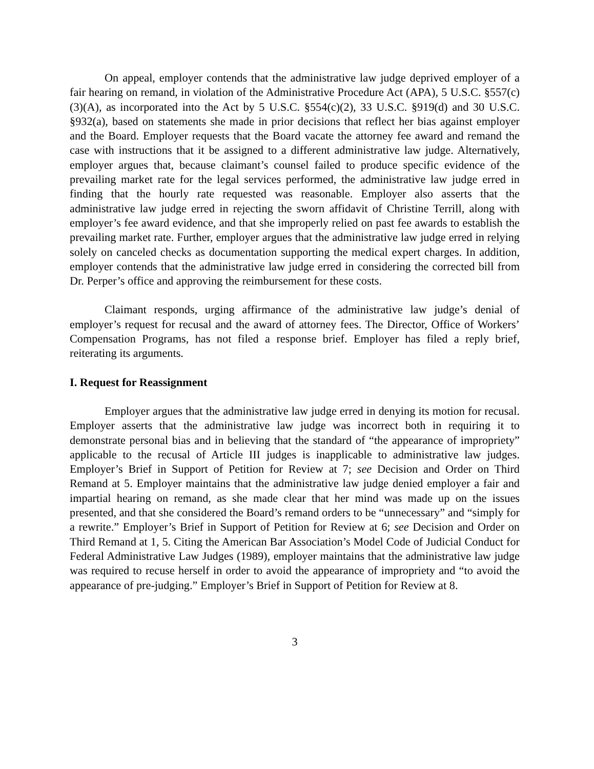On appeal, employer contends that the administrative law judge deprived employer of a fair hearing on remand, in violation of the Administrative Procedure Act (APA), 5 U.S.C. §557(c)(3)(A), as incorporated into the Act by 5 U.S.C. §554(c)(2), 33 U.S.C. §919(d) and 30 U.S.C. §932(a), based on statements she made in prior decisions that reflect her bias against employer and the Board. Employer requests that the Board vacate the attorney fee award and remand the case with instructions that it be assigned to a different administrative law judge. Alternatively, employer argues that, because claimant’s counsel failed to produce specific evidence of the prevailing market rate for the legal services performed, the administrative law judge erred in finding that the hourly rate requested was reasonable. Employer also asserts that the administrative law judge erred in rejecting the sworn affidavit of Christine Terrill, along with employer’s fee award evidence, and that she improperly relied on past fee awards to establish the prevailing market rate. Further, employer argues that the administrative law judge erred in relying solely on canceled checks as documentation supporting the medical expert charges. In addition, employer contends that the administrative law judge erred in considering the corrected bill from Dr. Perper’s office and approving the reimbursement for these costs.
Claimant responds, urging affirmance of the administrative law judge’s denial of employer’s request for recusal and the award of attorney fees. The Director, Office of Workers’ Compensation Programs, has not filed a response brief. Employer has filed a reply brief, reiterating its arguments.
I. Request for Reassignment
Employer argues that the administrative law judge erred in denying its motion for recusal. Employer asserts that the administrative law judge was incorrect both in requiring it to demonstrate personal bias and in believing that the standard of “the appearance of impropriety” applicable to the recusal of Article III judges is inapplicable to administrative law judges. Employer’s Brief in Support of Petition for Review at 7; see Decision and Order on Third Remand at 5. Employer maintains that the administrative law judge denied employer a fair and impartial hearing on remand, as she made clear that her mind was made up on the issues presented, and that she considered the Board’s remand orders to be “unnecessary” and “simply for a rewrite.” Employer’s Brief in Support of Petition for Review at 6; see Decision and Order on Third Remand at 1, 5. Citing the American Bar Association’s Model Code of Judicial Conduct for Federal Administrative Law Judges (1989), employer maintains that the administrative law judge was required to recuse herself in order to avoid the appearance of impropriety and “to avoid the appearance of pre-judging.” Employer’s Brief in Support of Petition for Review at 8.
3